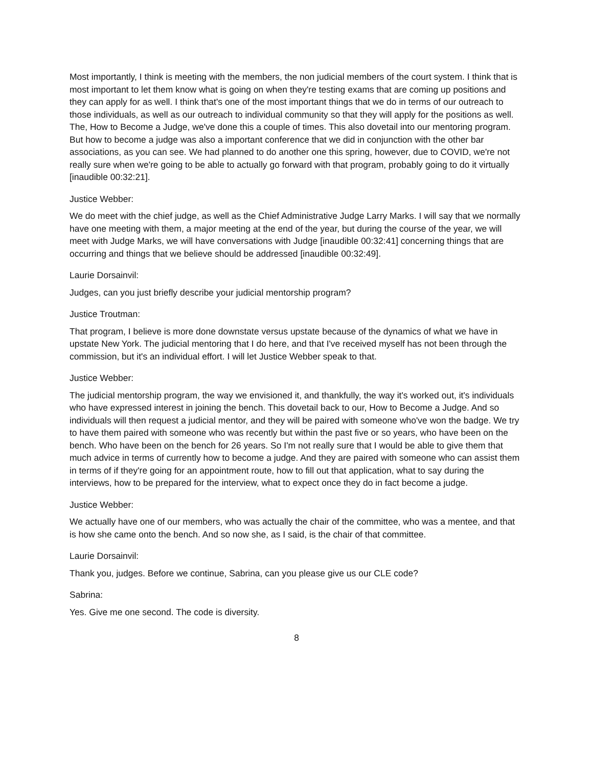Most importantly, I think is meeting with the members, the non judicial members of the court system. I think that is most important to let them know what is going on when they're testing exams that are coming up positions and they can apply for as well. I think that's one of the most important things that we do in terms of our outreach to those individuals, as well as our outreach to individual community so that they will apply for the positions as well. The, How to Become a Judge, we've done this a couple of times. This also dovetail into our mentoring program. But how to become a judge was also a important conference that we did in conjunction with the other bar associations, as you can see. We had planned to do another one this spring, however, due to COVID, we're not really sure when we're going to be able to actually go forward with that program, probably going to do it virtually [inaudible 00:32:21].
Justice Webber:
We do meet with the chief judge, as well as the Chief Administrative Judge Larry Marks. I will say that we normally have one meeting with them, a major meeting at the end of the year, but during the course of the year, we will meet with Judge Marks, we will have conversations with Judge [inaudible 00:32:41] concerning things that are occurring and things that we believe should be addressed [inaudible 00:32:49].
Laurie Dorsainvil:
Judges, can you just briefly describe your judicial mentorship program?
Justice Troutman:
That program, I believe is more done downstate versus upstate because of the dynamics of what we have in upstate New York. The judicial mentoring that I do here, and that I've received myself has not been through the commission, but it's an individual effort. I will let Justice Webber speak to that.
Justice Webber:
The judicial mentorship program, the way we envisioned it, and thankfully, the way it's worked out, it's individuals who have expressed interest in joining the bench. This dovetail back to our, How to Become a Judge. And so individuals will then request a judicial mentor, and they will be paired with someone who've won the badge. We try to have them paired with someone who was recently but within the past five or so years, who have been on the bench. Who have been on the bench for 26 years. So I'm not really sure that I would be able to give them that much advice in terms of currently how to become a judge. And they are paired with someone who can assist them in terms of if they're going for an appointment route, how to fill out that application, what to say during the interviews, how to be prepared for the interview, what to expect once they do in fact become a judge.
Justice Webber:
We actually have one of our members, who was actually the chair of the committee, who was a mentee, and that is how she came onto the bench. And so now she, as I said, is the chair of that committee.
Laurie Dorsainvil:
Thank you, judges. Before we continue, Sabrina, can you please give us our CLE code?
Sabrina:
Yes. Give me one second. The code is diversity.
8